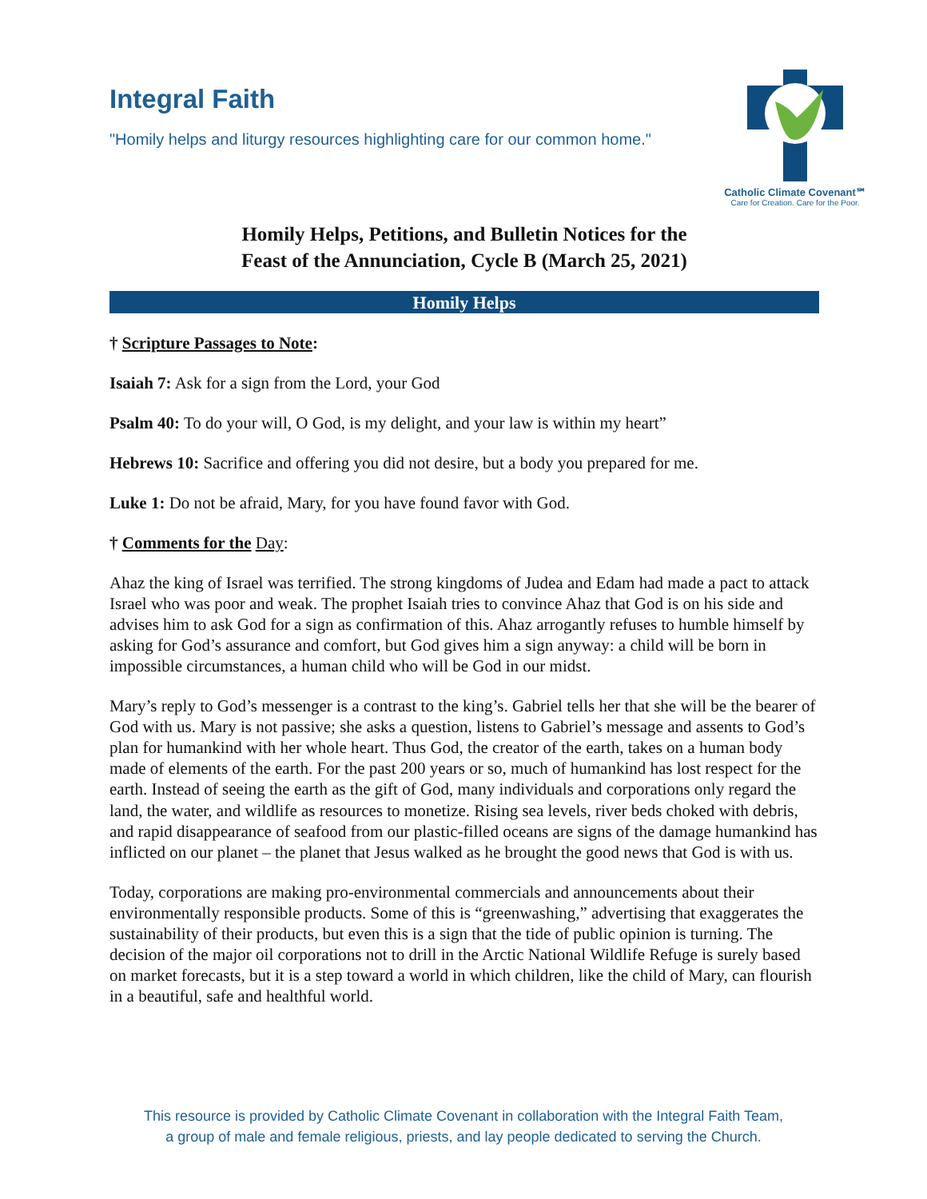Integral Faith
"Homily helps and liturgy resources highlighting care for our common home."
Catholic Climate Covenant℠
Care for Creation. Care for the Poor.
Homily Helps, Petitions, and Bulletin Notices for the
Feast of the Annunciation, Cycle B (March 25, 2021)
Homily Helps
† Scripture Passages to Note:
Isaiah 7: Ask for a sign from the Lord, your God
Psalm 40: To do your will, O God, is my delight, and your law is within my heart”
Hebrews 10: Sacrifice and offering you did not desire, but a body you prepared for me.
Luke 1: Do not be afraid, Mary, for you have found favor with God.
† Comments for the Day:
Ahaz the king of Israel was terrified. The strong kingdoms of Judea and Edam had made a pact to attack Israel who was poor and weak. The prophet Isaiah tries to convince Ahaz that God is on his side and advises him to ask God for a sign as confirmation of this. Ahaz arrogantly refuses to humble himself by asking for God’s assurance and comfort, but God gives him a sign anyway: a child will be born in impossible circumstances, a human child who will be God in our midst.
Mary’s reply to God’s messenger is a contrast to the king’s. Gabriel tells her that she will be the bearer of God with us. Mary is not passive; she asks a question, listens to Gabriel’s message and assents to God’s plan for humankind with her whole heart. Thus God, the creator of the earth, takes on a human body made of elements of the earth. For the past 200 years or so, much of humankind has lost respect for the earth. Instead of seeing the earth as the gift of God, many individuals and corporations only regard the land, the water, and wildlife as resources to monetize. Rising sea levels, river beds choked with debris, and rapid disappearance of seafood from our plastic-filled oceans are signs of the damage humankind has inflicted on our planet – the planet that Jesus walked as he brought the good news that God is with us.
Today, corporations are making pro-environmental commercials and announcements about their environmentally responsible products. Some of this is “greenwashing,” advertising that exaggerates the sustainability of their products, but even this is a sign that the tide of public opinion is turning. The decision of the major oil corporations not to drill in the Arctic National Wildlife Refuge is surely based on market forecasts, but it is a step toward a world in which children, like the child of Mary, can flourish in a beautiful, safe and healthful world.
This resource is provided by Catholic Climate Covenant in collaboration with the Integral Faith Team,
a group of male and female religious, priests, and lay people dedicated to serving the Church.